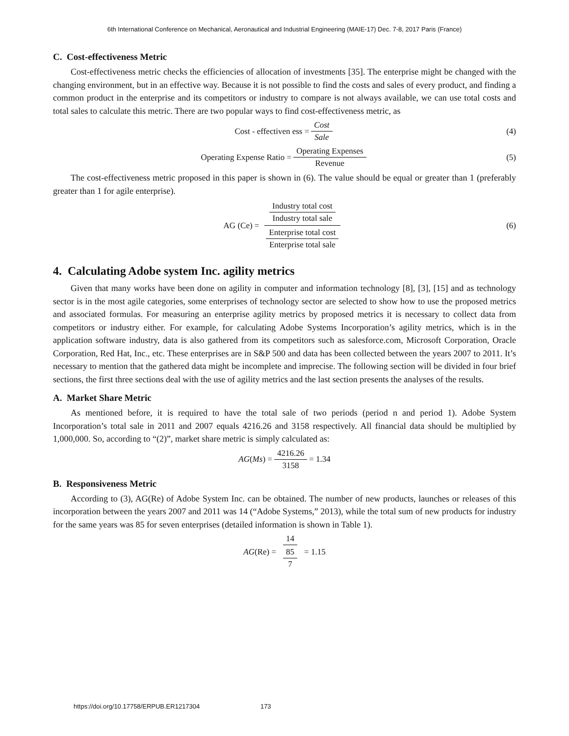6th International Conference on Mechanical, Aeronautical and Industrial Engineering (MAIE-17) Dec. 7-8, 2017 Paris (France)
C. Cost-effectiveness Metric
Cost-effectiveness metric checks the efficiencies of allocation of investments [35]. The enterprise might be changed with the changing environment, but in an effective way. Because it is not possible to find the costs and sales of every product, and finding a common product in the enterprise and its competitors or industry to compare is not always available, we can use total costs and total sales to calculate this metric. There are two popular ways to find cost-effectiveness metric, as
Cost - effectiven ess = Cost Sale (4)
Operating Expense Ratio = Operating Expenses Revenue (5)
The cost-effectiveness metric proposed in this paper is shown in (6). The value should be equal or greater than 1 (preferably greater than 1 for agile enterprise).
AG (Ce) = Industry total cost Industry total sale Enterprise total cost Enterprise total sale (6)
4. Calculating Adobe system Inc. agility metrics
Given that many works have been done on agility in computer and information technology [8], [3], [15] and as technology sector is in the most agile categories, some enterprises of technology sector are selected to show how to use the proposed metrics and associated formulas. For measuring an enterprise agility metrics by proposed metrics it is necessary to collect data from competitors or industry either. For example, for calculating Adobe Systems Incorporation’s agility metrics, which is in the application software industry, data is also gathered from its competitors such as salesforce.com, Microsoft Corporation, Oracle Corporation, Red Hat, Inc., etc. These enterprises are in S&P 500 and data has been collected between the years 2007 to 2011. It’s necessary to mention that the gathered data might be incomplete and imprecise. The following section will be divided in four brief sections, the first three sections deal with the use of agility metrics and the last section presents the analyses of the results.
A. Market Share Metric
As mentioned before, it is required to have the total sale of two periods (period n and period 1). Adobe System Incorporation’s total sale in 2011 and 2007 equals 4216.26 and 3158 respectively. All financial data should be multiplied by 1,000,000. So, according to “(2)”, market share metric is simply calculated as:
AG (Ms) = 4216.26 3158 = 1.34
B. Responsiveness Metric
According to (3), AG(Re) of Adobe System Inc. can be obtained. The number of new products, launches or releases of this incorporation between the years 2007 and 2011 was 14 (“Adobe Systems,” 2013), while the total sum of new products for industry for the same years was 85 for seven enterprises (detailed information is shown in Table 1).
AG (Re) = 14 85 7 = 1.15
https://doi.org/10.17758/ERPUB.ER1217304 173